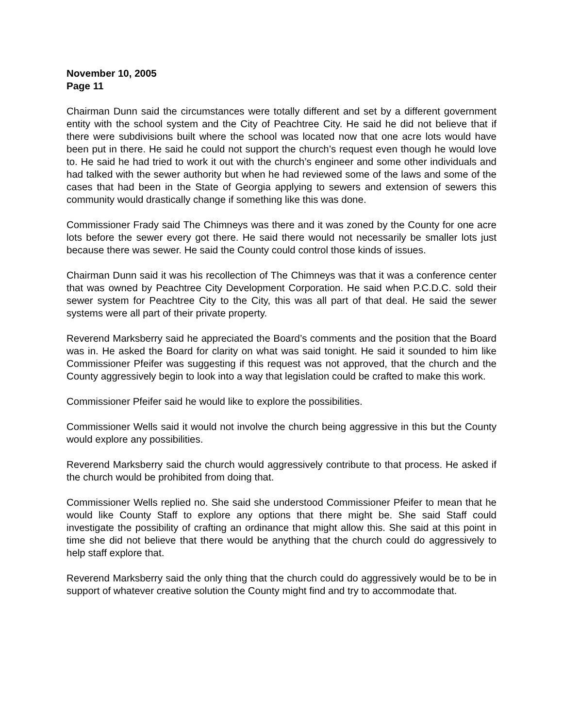November 10, 2005
Page 11
Chairman Dunn said the circumstances were totally different and set by a different government entity with the school system and the City of Peachtree City. He said he did not believe that if there were subdivisions built where the school was located now that one acre lots would have been put in there. He said he could not support the church’s request even though he would love to. He said he had tried to work it out with the church’s engineer and some other individuals and had talked with the sewer authority but when he had reviewed some of the laws and some of the cases that had been in the State of Georgia applying to sewers and extension of sewers this community would drastically change if something like this was done.
Commissioner Frady said The Chimneys was there and it was zoned by the County for one acre lots before the sewer every got there. He said there would not necessarily be smaller lots just because there was sewer. He said the County could control those kinds of issues.
Chairman Dunn said it was his recollection of The Chimneys was that it was a conference center that was owned by Peachtree City Development Corporation. He said when P.C.D.C. sold their sewer system for Peachtree City to the City, this was all part of that deal. He said the sewer systems were all part of their private property.
Reverend Marksberry said he appreciated the Board’s comments and the position that the Board was in. He asked the Board for clarity on what was said tonight. He said it sounded to him like Commissioner Pfeifer was suggesting if this request was not approved, that the church and the County aggressively begin to look into a way that legislation could be crafted to make this work.
Commissioner Pfeifer said he would like to explore the possibilities.
Commissioner Wells said it would not involve the church being aggressive in this but the County would explore any possibilities.
Reverend Marksberry said the church would aggressively contribute to that process. He asked if the church would be prohibited from doing that.
Commissioner Wells replied no. She said she understood Commissioner Pfeifer to mean that he would like County Staff to explore any options that there might be. She said Staff could investigate the possibility of crafting an ordinance that might allow this. She said at this point in time she did not believe that there would be anything that the church could do aggressively to help staff explore that.
Reverend Marksberry said the only thing that the church could do aggressively would be to be in support of whatever creative solution the County might find and try to accommodate that.